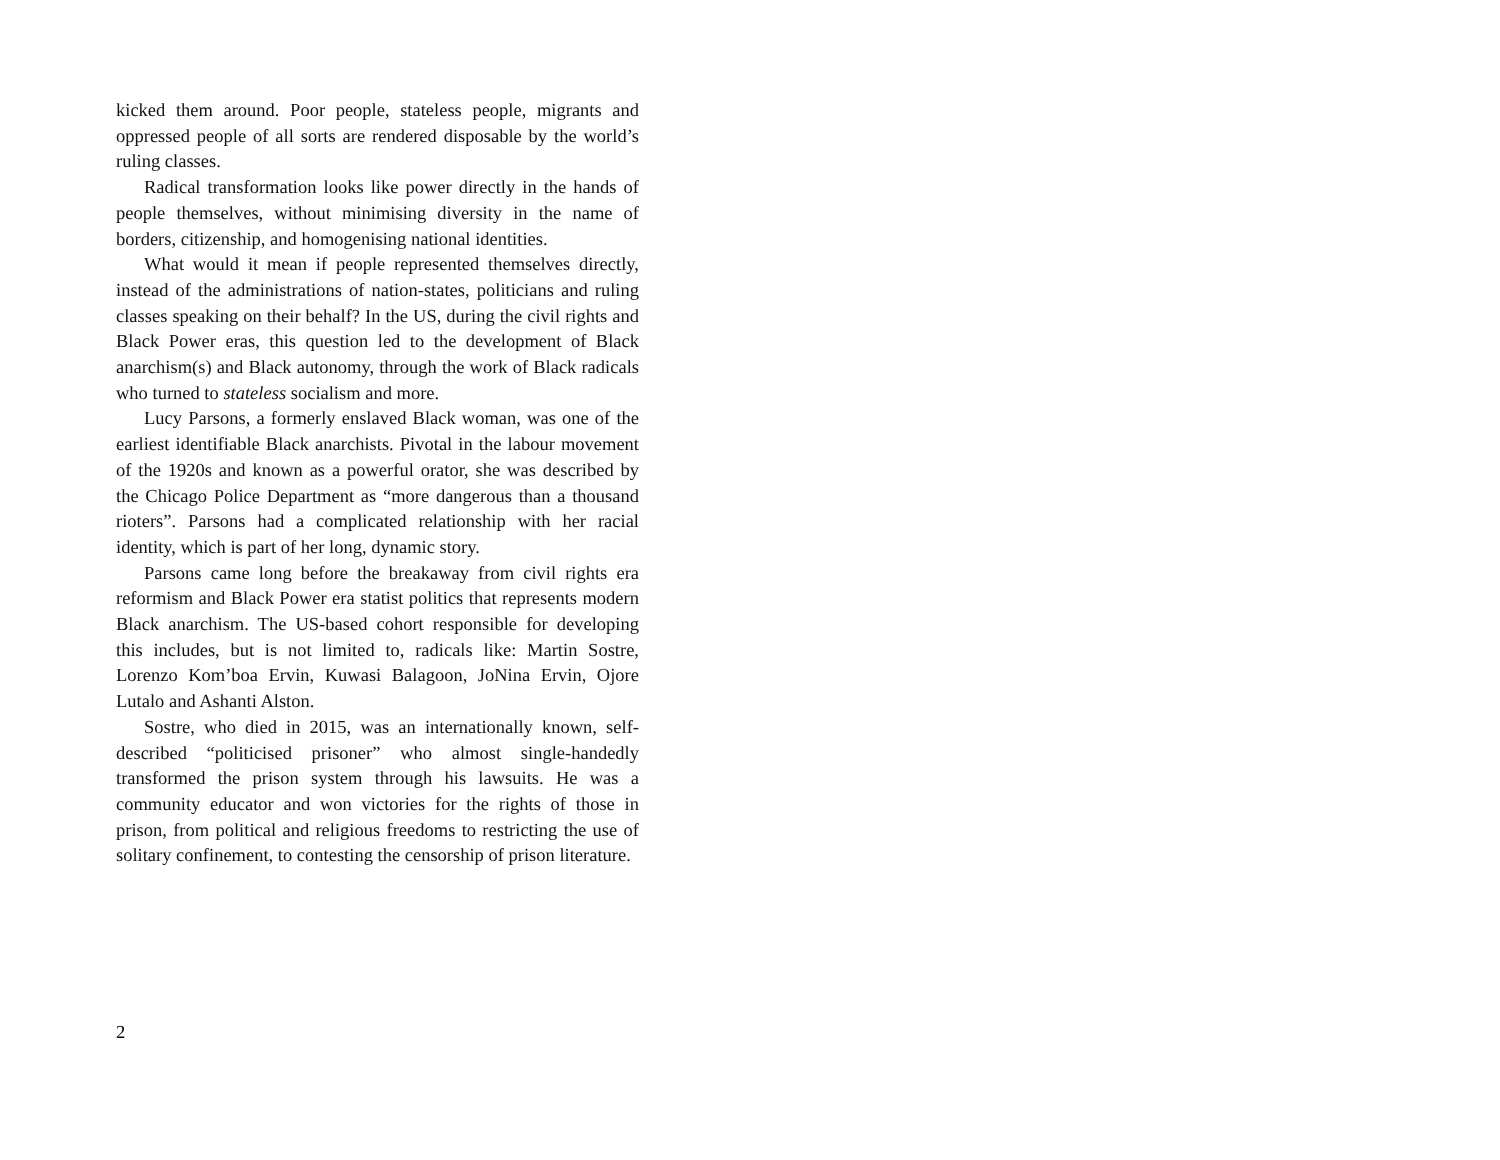kicked them around. Poor people, stateless people, migrants and oppressed people of all sorts are rendered disposable by the world’s ruling classes.
Radical transformation looks like power directly in the hands of people themselves, without minimising diversity in the name of borders, citizenship, and homogenising national identities.
What would it mean if people represented themselves directly, instead of the administrations of nation-states, politicians and ruling classes speaking on their behalf? In the US, during the civil rights and Black Power eras, this question led to the development of Black anarchism(s) and Black autonomy, through the work of Black radicals who turned to stateless socialism and more.
Lucy Parsons, a formerly enslaved Black woman, was one of the earliest identifiable Black anarchists. Pivotal in the labour movement of the 1920s and known as a powerful orator, she was described by the Chicago Police Department as “more dangerous than a thousand rioters”. Parsons had a complicated relationship with her racial identity, which is part of her long, dynamic story.
Parsons came long before the breakaway from civil rights era reformism and Black Power era statist politics that represents modern Black anarchism. The US-based cohort responsible for developing this includes, but is not limited to, radicals like: Martin Sostre, Lorenzo Kom’boa Ervin, Kuwasi Balagoon, JoNina Ervin, Ojore Lutalo and Ashanti Alston.
Sostre, who died in 2015, was an internationally known, self-described “politicised prisoner” who almost single-handedly transformed the prison system through his lawsuits. He was a community educator and won victories for the rights of those in prison, from political and religious freedoms to restricting the use of solitary confinement, to contesting the censorship of prison literature.
2